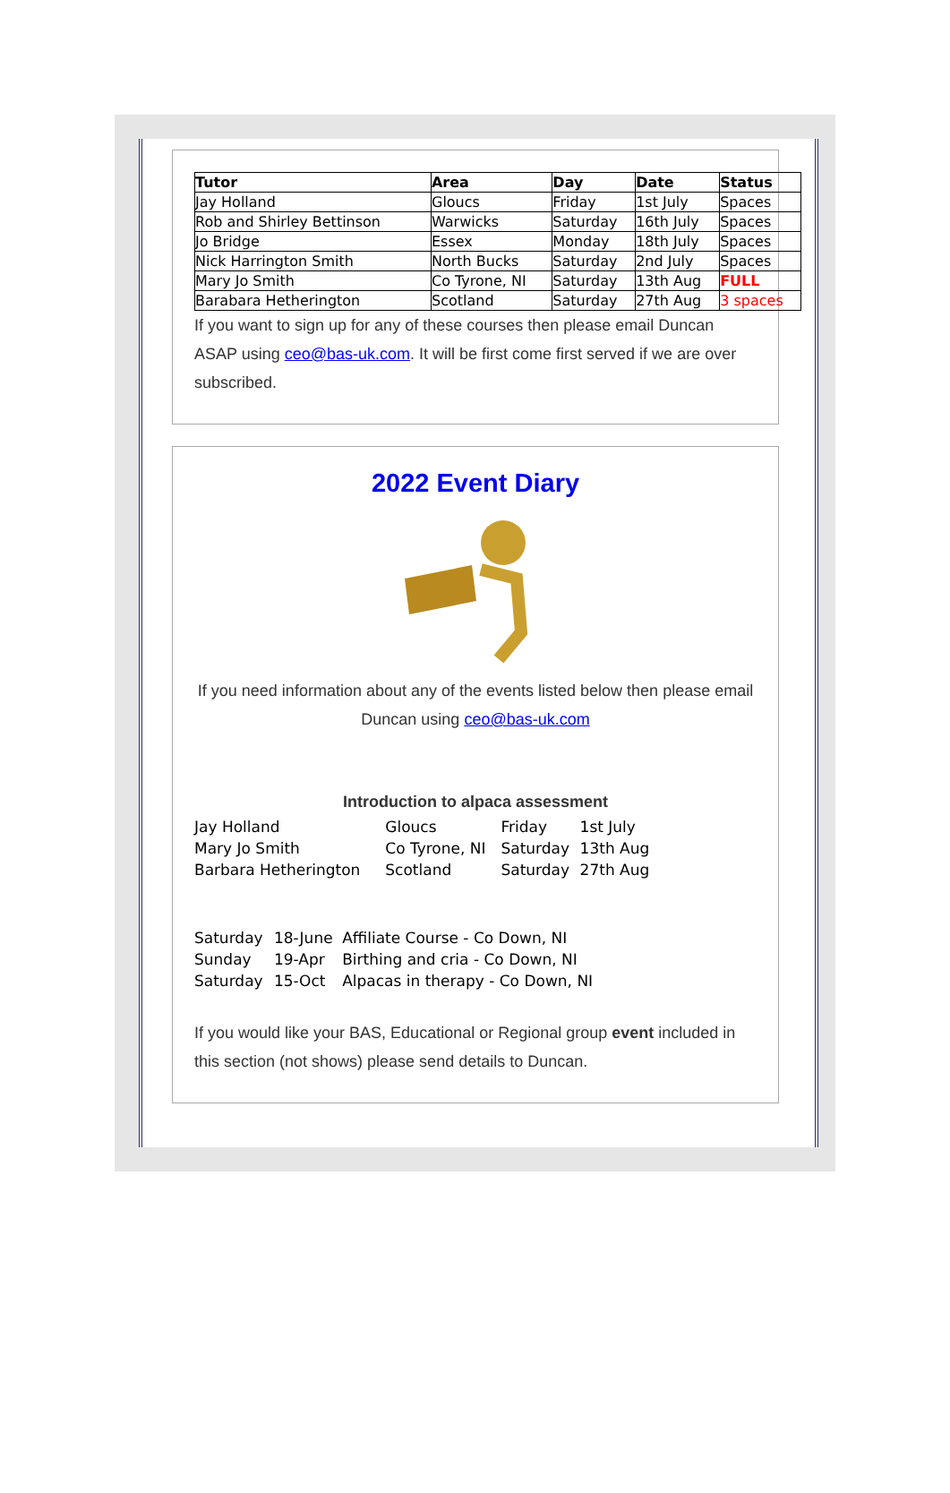| Tutor | Area | Day | Date | Status |
| --- | --- | --- | --- | --- |
| Jay Holland | Gloucs | Friday | 1st July | Spaces |
| Rob and Shirley Bettinson | Warwicks | Saturday | 16th July | Spaces |
| Jo Bridge | Essex | Monday | 18th July | Spaces |
| Nick Harrington Smith | North Bucks | Saturday | 2nd July | Spaces |
| Mary Jo Smith | Co Tyrone, NI | Saturday | 13th Aug | FULL |
| Barabara Hetherington | Scotland | Saturday | 27th Aug | 3 spaces |
If you want to sign up for any of these courses then please email Duncan ASAP using ceo@bas-uk.com. It will be first come first served if we are over subscribed.
2022 Event Diary
If you need information about any of the events listed below then please email Duncan using ceo@bas-uk.com
Introduction to alpaca assessment
| Jay Holland | Gloucs | Friday | 1st July |
| Mary Jo Smith | Co Tyrone, NI | Saturday | 13th Aug |
| Barbara Hetherington | Scotland | Saturday | 27th Aug |
| Saturday | 18-June | Affiliate Course - Co Down, NI |
| Sunday | 19-Apr | Birthing and cria - Co Down, NI |
| Saturday | 15-Oct | Alpacas in therapy - Co Down, NI |
If you would like your BAS, Educational or Regional group event included in this section (not shows) please send details to Duncan.